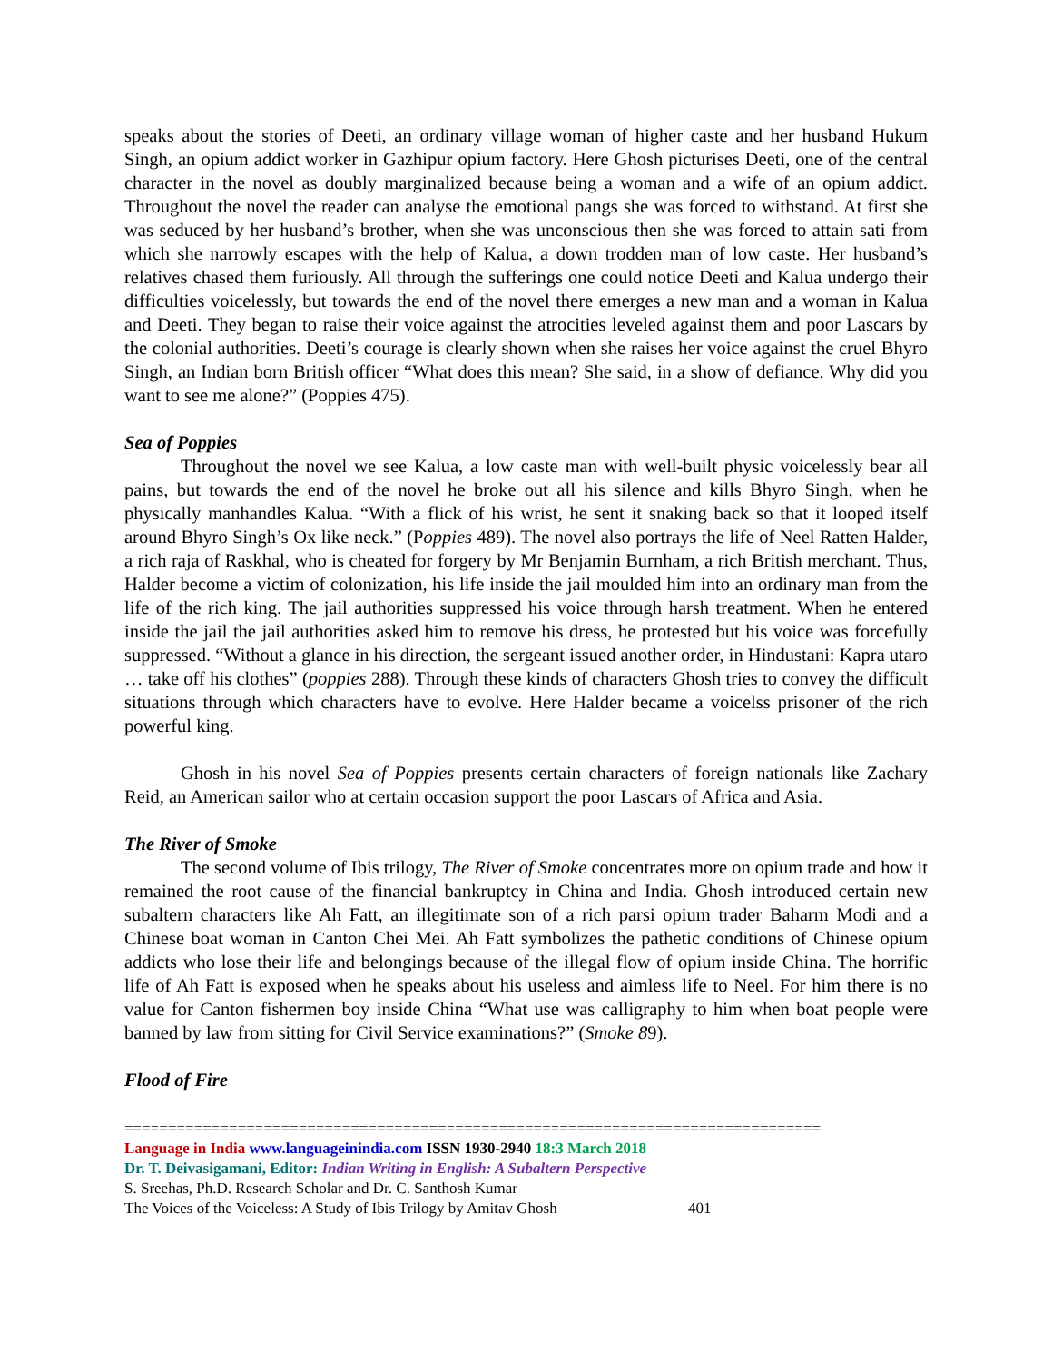speaks about the stories of Deeti, an ordinary village woman of higher caste and her husband Hukum Singh, an opium addict worker in Gazhipur opium factory. Here Ghosh picturises Deeti, one of the central character in the novel as doubly marginalized because being a woman and a wife of an opium addict. Throughout the novel the reader can analyse the emotional pangs she was forced to withstand. At first she was seduced by her husband’s brother, when she was unconscious then she was forced to attain sati from which she narrowly escapes with the help of Kalua, a down trodden man of low caste. Her husband’s relatives chased them furiously. All through the sufferings one could notice Deeti and Kalua undergo their difficulties voicelessly, but towards the end of the novel there emerges a new man and a woman in Kalua and Deeti. They began to raise their voice against the atrocities leveled against them and poor Lascars by the colonial authorities. Deeti’s courage is clearly shown when she raises her voice against the cruel Bhyro Singh, an Indian born British officer “What does this mean? She said, in a show of defiance. Why did you want to see me alone?” (Poppies 475).
Sea of Poppies
Throughout the novel we see Kalua, a low caste man with well-built physic voicelessly bear all pains, but towards the end of the novel he broke out all his silence and kills Bhyro Singh, when he physically manhandles Kalua. “With a flick of his wrist, he sent it snaking back so that it looped itself around Bhyro Singh’s Ox like neck.” (Poppies 489). The novel also portrays the life of Neel Ratten Halder, a rich raja of Raskhal, who is cheated for forgery by Mr Benjamin Burnham, a rich British merchant. Thus, Halder become a victim of colonization, his life inside the jail moulded him into an ordinary man from the life of the rich king. The jail authorities suppressed his voice through harsh treatment. When he entered inside the jail the jail authorities asked him to remove his dress, he protested but his voice was forcefully suppressed. “Without a glance in his direction, the sergeant issued another order, in Hindustani: Kapra utaro … take off his clothes” (poppies 288). Through these kinds of characters Ghosh tries to convey the difficult situations through which characters have to evolve. Here Halder became a voicelss prisoner of the rich powerful king.
Ghosh in his novel Sea of Poppies presents certain characters of foreign nationals like Zachary Reid, an American sailor who at certain occasion support the poor Lascars of Africa and Asia.
The River of Smoke
The second volume of Ibis trilogy, The River of Smoke concentrates more on opium trade and how it remained the root cause of the financial bankruptcy in China and India. Ghosh introduced certain new subaltern characters like Ah Fatt, an illegitimate son of a rich parsi opium trader Baharm Modi and a Chinese boat woman in Canton Chei Mei. Ah Fatt symbolizes the pathetic conditions of Chinese opium addicts who lose their life and belongings because of the illegal flow of opium inside China. The horrific life of Ah Fatt is exposed when he speaks about his useless and aimless life to Neel. For him there is no value for Canton fishermen boy inside China “What use was calligraphy to him when boat people were banned by law from sitting for Civil Service examinations?” (Smoke 89).
Flood of Fire
================================================================================
Language in India www.languageinindia.com ISSN 1930-2940 18:3 March 2018
Dr. T. Deivasigamani, Editor: Indian Writing in English: A Subaltern Perspective
S. Sreehas, Ph.D. Research Scholar and Dr. C. Santhosh Kumar
The Voices of the Voiceless: A Study of Ibis Trilogy by Amitav Ghosh 401